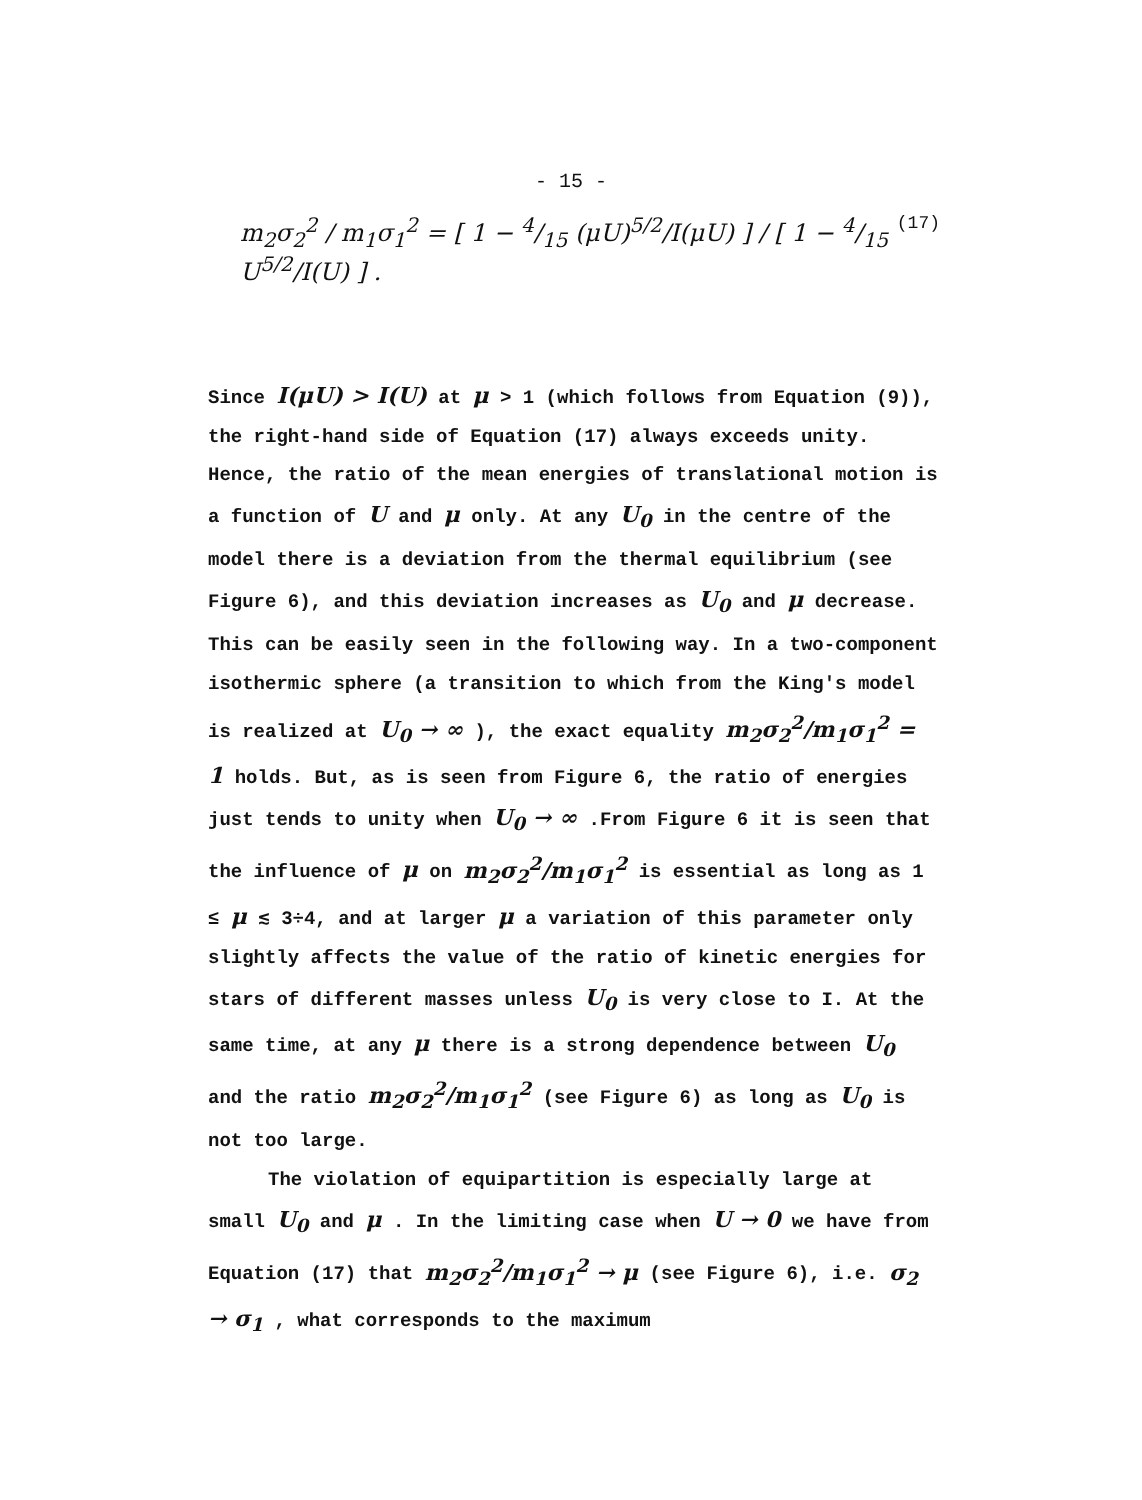- 15 -
m<sub>2</sub>σ<sub>2</sub><sup>2</sup> / m<sub>1</sub>σ<sub>1</sub><sup>2</sup> = [ 1 − 4/15 (μU)<sup>5/2</sup>/I(μU) ] / [ 1 − 4/15 U<sup>5/2</sup>/I(U) ] . (17)
Since I(μU) > I(U) at μ > 1 (which follows from Equation (9)), the right-hand side of Equation (17) always exceeds unity. Hence, the ratio of the mean energies of translational motion is a function of U and μ only. At any U<sub>0</sub> in the centre of the model there is a deviation from the thermal equilibrium (see Figure 6), and this deviation increases as U<sub>0</sub> and μ decrease. This can be easily seen in the following way. In a two-component isothermic sphere (a transition to which from the King's model is realized at U<sub>0</sub> → ∞ ), the exact equality m<sub>2</sub>σ<sub>2</sub><sup>2</sup>/m<sub>1</sub>σ<sub>1</sub><sup>2</sup> = 1 holds. But, as is seen from Figure 6, the ratio of energies just tends to unity when U<sub>0</sub> → ∞ .From Figure 6 it is seen that the influence of μ on m<sub>2</sub>σ<sub>2</sub><sup>2</sup>/m<sub>1</sub>σ<sub>1</sub><sup>2</sup> is essential as long as 1 ≤ μ ≲ 3÷4, and at larger μ a variation of this parameter only slightly affects the value of the ratio of kinetic energies for stars of different masses unless U<sub>0</sub> is very close to I. At the same time, at any μ there is a strong dependence between U<sub>0</sub> and the ratio m<sub>2</sub>σ<sub>2</sub><sup>2</sup>/m<sub>1</sub>σ<sub>1</sub><sup>2</sup> (see Figure 6) as long as U<sub>0</sub> is not too large.
The violation of equipartition is especially large at small U<sub>0</sub> and μ . In the limiting case when U → 0 we have from Equation (17) that m<sub>2</sub>σ<sub>2</sub><sup>2</sup>/m<sub>1</sub>σ<sub>1</sub><sup>2</sup> → μ (see Figure 6), i.e. σ<sub>2</sub> → σ<sub>1</sub> , what corresponds to the maximum